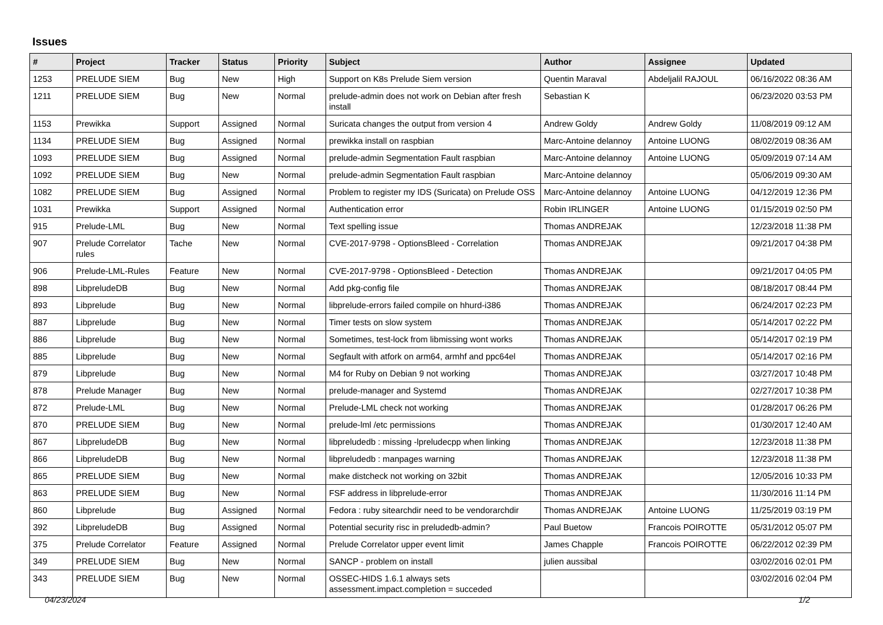Issues
| # | Project | Tracker | Status | Priority | Subject | Author | Assignee | Updated |
| --- | --- | --- | --- | --- | --- | --- | --- | --- |
| 1253 | PRELUDE SIEM | Bug | New | High | Support on K8s Prelude Siem version | Quentin Maraval | Abdeljalil RAJOUL | 06/16/2022 08:36 AM |
| 1211 | PRELUDE SIEM | Bug | New | Normal | prelude-admin does not work on Debian after fresh install | Sebastian K | | 06/23/2020 03:53 PM |
| 1153 | Prewikka | Support | Assigned | Normal | Suricata changes the output from version 4 | Andrew Goldy | Andrew Goldy | 11/08/2019 09:12 AM |
| 1134 | PRELUDE SIEM | Bug | Assigned | Normal | prewikka install on raspbian | Marc-Antoine delannoy | Antoine LUONG | 08/02/2019 08:36 AM |
| 1093 | PRELUDE SIEM | Bug | Assigned | Normal | prelude-admin Segmentation Fault raspbian | Marc-Antoine delannoy | Antoine LUONG | 05/09/2019 07:14 AM |
| 1092 | PRELUDE SIEM | Bug | New | Normal | prelude-admin Segmentation Fault raspbian | Marc-Antoine delannoy | | 05/06/2019 09:30 AM |
| 1082 | PRELUDE SIEM | Bug | Assigned | Normal | Problem to register my IDS (Suricata) on Prelude OSS | Marc-Antoine delannoy | Antoine LUONG | 04/12/2019 12:36 PM |
| 1031 | Prewikka | Support | Assigned | Normal | Authentication error | Robin IRLINGER | Antoine LUONG | 01/15/2019 02:50 PM |
| 915 | Prelude-LML | Bug | New | Normal | Text spelling issue | Thomas ANDREJAK | | 12/23/2018 11:38 PM |
| 907 | Prelude Correlator rules | Tache | New | Normal | CVE-2017-9798 - OptionsBleed - Correlation | Thomas ANDREJAK | | 09/21/2017 04:38 PM |
| 906 | Prelude-LML-Rules | Feature | New | Normal | CVE-2017-9798 - OptionsBleed - Detection | Thomas ANDREJAK | | 09/21/2017 04:05 PM |
| 898 | LibpreludeDB | Bug | New | Normal | Add pkg-config file | Thomas ANDREJAK | | 08/18/2017 08:44 PM |
| 893 | Libprelude | Bug | New | Normal | libprelude-errors failed compile on hhurd-i386 | Thomas ANDREJAK | | 06/24/2017 02:23 PM |
| 887 | Libprelude | Bug | New | Normal | Timer tests on slow system | Thomas ANDREJAK | | 05/14/2017 02:22 PM |
| 886 | Libprelude | Bug | New | Normal | Sometimes, test-lock from libmissing wont works | Thomas ANDREJAK | | 05/14/2017 02:19 PM |
| 885 | Libprelude | Bug | New | Normal | Segfault with atfork on arm64, armhf and ppc64el | Thomas ANDREJAK | | 05/14/2017 02:16 PM |
| 879 | Libprelude | Bug | New | Normal | M4 for Ruby on Debian 9 not working | Thomas ANDREJAK | | 03/27/2017 10:48 PM |
| 878 | Prelude Manager | Bug | New | Normal | prelude-manager and Systemd | Thomas ANDREJAK | | 02/27/2017 10:38 PM |
| 872 | Prelude-LML | Bug | New | Normal | Prelude-LML check not working | Thomas ANDREJAK | | 01/28/2017 06:26 PM |
| 870 | PRELUDE SIEM | Bug | New | Normal | prelude-lml /etc permissions | Thomas ANDREJAK | | 01/30/2017 12:40 AM |
| 867 | LibpreludeDB | Bug | New | Normal | libpreludedb : missing -lpreludecpp when linking | Thomas ANDREJAK | | 12/23/2018 11:38 PM |
| 866 | LibpreludeDB | Bug | New | Normal | libpreludedb : manpages warning | Thomas ANDREJAK | | 12/23/2018 11:38 PM |
| 865 | PRELUDE SIEM | Bug | New | Normal | make distcheck not working on 32bit | Thomas ANDREJAK | | 12/05/2016 10:33 PM |
| 863 | PRELUDE SIEM | Bug | New | Normal | FSF address in libprelude-error | Thomas ANDREJAK | | 11/30/2016 11:14 PM |
| 860 | Libprelude | Bug | Assigned | Normal | Fedora : ruby sitearchdir need to be vendorarchdir | Thomas ANDREJAK | Antoine LUONG | 11/25/2019 03:19 PM |
| 392 | LibpreludeDB | Bug | Assigned | Normal | Potential security risc in preludedb-admin? | Paul Buetow | Francois POIROTTE | 05/31/2012 05:07 PM |
| 375 | Prelude Correlator | Feature | Assigned | Normal | Prelude Correlator upper event limit | James Chapple | Francois POIROTTE | 06/22/2012 02:39 PM |
| 349 | PRELUDE SIEM | Bug | New | Normal | SANCP - problem on install | julien aussibal | | 03/02/2016 02:01 PM |
| 343 | PRELUDE SIEM | Bug | New | Normal | OSSEC-HIDS 1.6.1 always sets assessment.impact.completion = succeded | | | 03/02/2016 02:04 PM |
04/23/2024 1/2